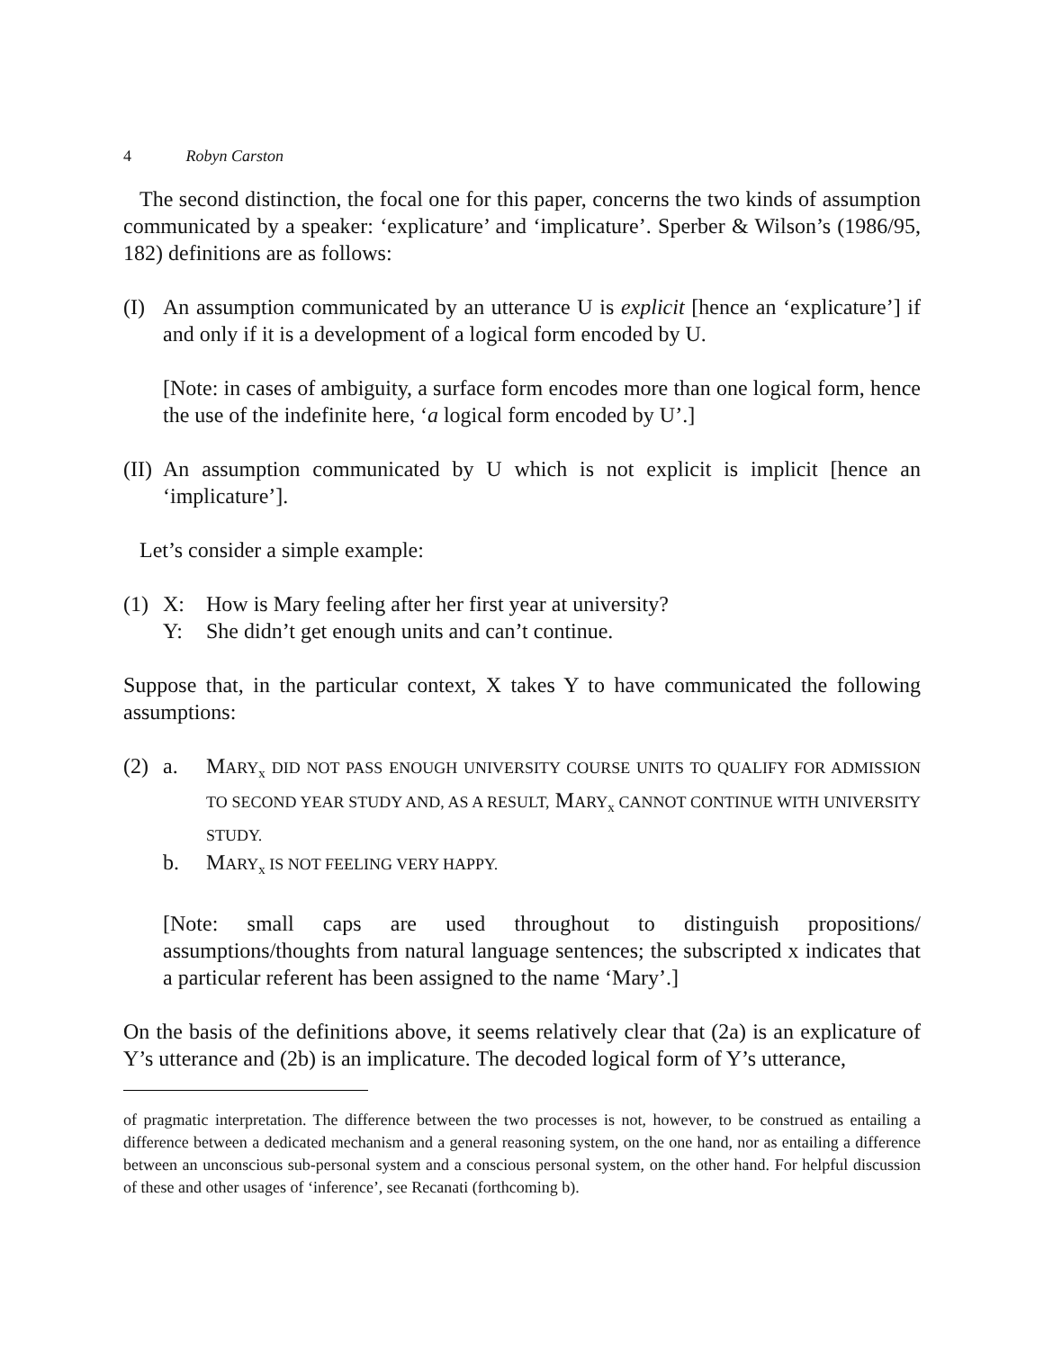4 Robyn Carston
The second distinction, the focal one for this paper, concerns the two kinds of assumption communicated by a speaker: ‘explicature’ and ‘implicature’. Sperber & Wilson’s (1986/95, 182) definitions are as follows:
(I) An assumption communicated by an utterance U is explicit [hence an ‘explicature’] if and only if it is a development of a logical form encoded by U.
[Note: in cases of ambiguity, a surface form encodes more than one logical form, hence the use of the indefinite here, ‘a logical form encoded by U’.]
(II)
An assumption communicated by U which is not explicit is implicit [hence an ‘implicature’].
Let’s consider a simple example:
(1)
| X: | How is Mary feeling after her first year at university? |
| Y: | She didn’t get enough units and can’t continue. |
Suppose that, in the particular context, X takes Y to have communicated the following assumptions:
(2)
| a. | M ARY<sub>x</sub> DID NOT PASS ENOUGH UNIVERSITY COURSE UNITS TO QUALIFY FOR ADMISSION TO SECOND YEAR STUDY AND, AS A RESULT, M ARY<sub>x</sub> CANNOT CONTINUE WITH UNIVERSITY STUDY. |
| b. | M ARY<sub>x</sub> IS NOT FEELING VERY HAPPY. |
[Note: small caps are used throughout to distinguish propositions/ assumptions/thoughts from natural language sentences; the subscripted x indicates that a particular referent has been assigned to the name ‘Mary’.]
On the basis of the definitions above, it seems relatively clear that (2a) is an explicature of Y’s utterance and (2b) is an implicature. The decoded logical form of Y’s utterance,
of pragmatic interpretation. The difference between the two processes is not, however, to be construed as entailing a difference between a dedicated mechanism and a general reasoning system, on the one hand, nor as entailing a difference between an unconscious sub-personal system and a conscious personal system, on the other hand. For helpful discussion of these and other usages of ‘inference’, see Recanati (forthcoming b).